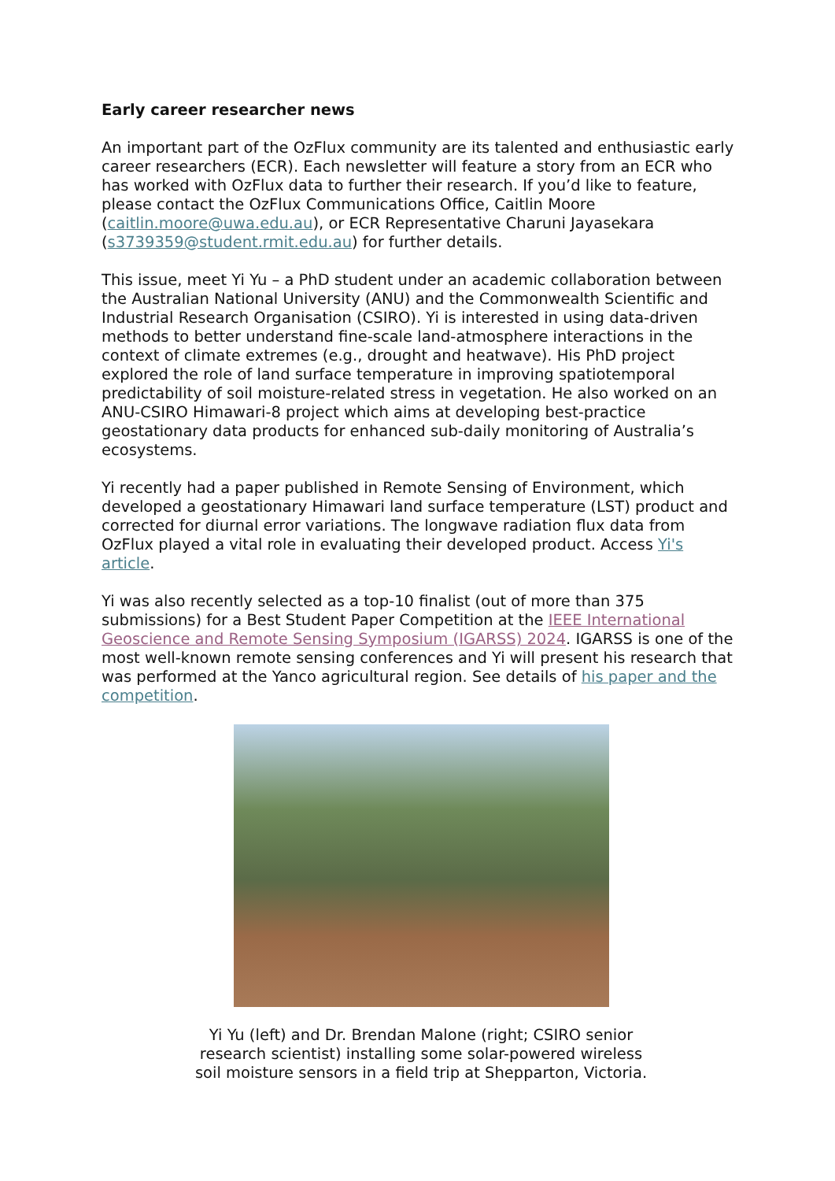Early career researcher news
An important part of the OzFlux community are its talented and enthusiastic early career researchers (ECR). Each newsletter will feature a story from an ECR who has worked with OzFlux data to further their research. If you’d like to feature, please contact the OzFlux Communications Office, Caitlin Moore (caitlin.moore@uwa.edu.au), or ECR Representative Charuni Jayasekara (s3739359@student.rmit.edu.au) for further details.
This issue, meet Yi Yu – a PhD student under an academic collaboration between the Australian National University (ANU) and the Commonwealth Scientific and Industrial Research Organisation (CSIRO). Yi is interested in using data-driven methods to better understand fine-scale land-atmosphere interactions in the context of climate extremes (e.g., drought and heatwave). His PhD project explored the role of land surface temperature in improving spatiotemporal predictability of soil moisture-related stress in vegetation. He also worked on an ANU-CSIRO Himawari-8 project which aims at developing best-practice geostationary data products for enhanced sub-daily monitoring of Australia’s ecosystems.
Yi recently had a paper published in Remote Sensing of Environment, which developed a geostationary Himawari land surface temperature (LST) product and corrected for diurnal error variations. The longwave radiation flux data from OzFlux played a vital role in evaluating their developed product. Access Yi's article.
Yi was also recently selected as a top-10 finalist (out of more than 375 submissions) for a Best Student Paper Competition at the IEEE International Geoscience and Remote Sensing Symposium (IGARSS) 2024. IGARSS is one of the most well-known remote sensing conferences and Yi will present his research that was performed at the Yanco agricultural region. See details of his paper and the competition.
Yi Yu (left) and Dr. Brendan Malone (right; CSIRO senior research scientist) installing some solar-powered wireless soil moisture sensors in a field trip at Shepparton, Victoria.